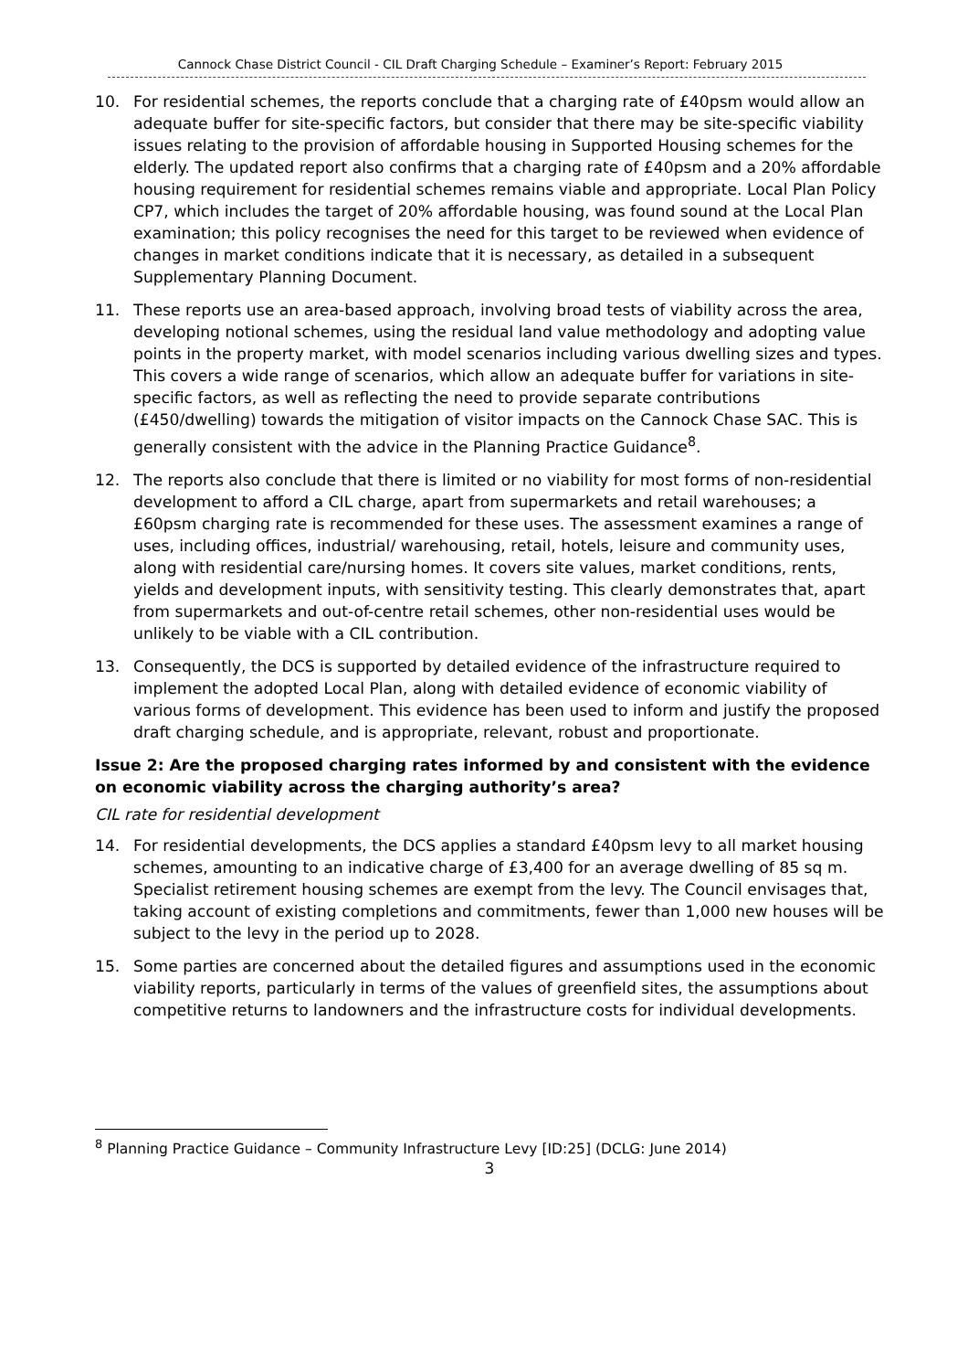Cannock Chase District Council - CIL Draft Charging Schedule – Examiner’s Report: February 2015
10. For residential schemes, the reports conclude that a charging rate of £40psm would allow an adequate buffer for site-specific factors, but consider that there may be site-specific viability issues relating to the provision of affordable housing in Supported Housing schemes for the elderly. The updated report also confirms that a charging rate of £40psm and a 20% affordable housing requirement for residential schemes remains viable and appropriate. Local Plan Policy CP7, which includes the target of 20% affordable housing, was found sound at the Local Plan examination; this policy recognises the need for this target to be reviewed when evidence of changes in market conditions indicate that it is necessary, as detailed in a subsequent Supplementary Planning Document.
11. These reports use an area-based approach, involving broad tests of viability across the area, developing notional schemes, using the residual land value methodology and adopting value points in the property market, with model scenarios including various dwelling sizes and types. This covers a wide range of scenarios, which allow an adequate buffer for variations in site-specific factors, as well as reflecting the need to provide separate contributions (£450/dwelling) towards the mitigation of visitor impacts on the Cannock Chase SAC. This is generally consistent with the advice in the Planning Practice Guidance<sup>8</sup>.
12. The reports also conclude that there is limited or no viability for most forms of non-residential development to afford a CIL charge, apart from supermarkets and retail warehouses; a £60psm charging rate is recommended for these uses. The assessment examines a range of uses, including offices, industrial/ warehousing, retail, hotels, leisure and community uses, along with residential care/nursing homes. It covers site values, market conditions, rents, yields and development inputs, with sensitivity testing. This clearly demonstrates that, apart from supermarkets and out-of-centre retail schemes, other non-residential uses would be unlikely to be viable with a CIL contribution.
13. Consequently, the DCS is supported by detailed evidence of the infrastructure required to implement the adopted Local Plan, along with detailed evidence of economic viability of various forms of development. This evidence has been used to inform and justify the proposed draft charging schedule, and is appropriate, relevant, robust and proportionate.
Issue 2: Are the proposed charging rates informed by and consistent with the evidence on economic viability across the charging authority’s area?
CIL rate for residential development
14. For residential developments, the DCS applies a standard £40psm levy to all market housing schemes, amounting to an indicative charge of £3,400 for an average dwelling of 85 sq m. Specialist retirement housing schemes are exempt from the levy. The Council envisages that, taking account of existing completions and commitments, fewer than 1,000 new houses will be subject to the levy in the period up to 2028.
15. Some parties are concerned about the detailed figures and assumptions used in the economic viability reports, particularly in terms of the values of greenfield sites, the assumptions about competitive returns to landowners and the infrastructure costs for individual developments.
<sup>8</sup> Planning Practice Guidance – Community Infrastructure Levy [ID:25] (DCLG: June 2014)
3